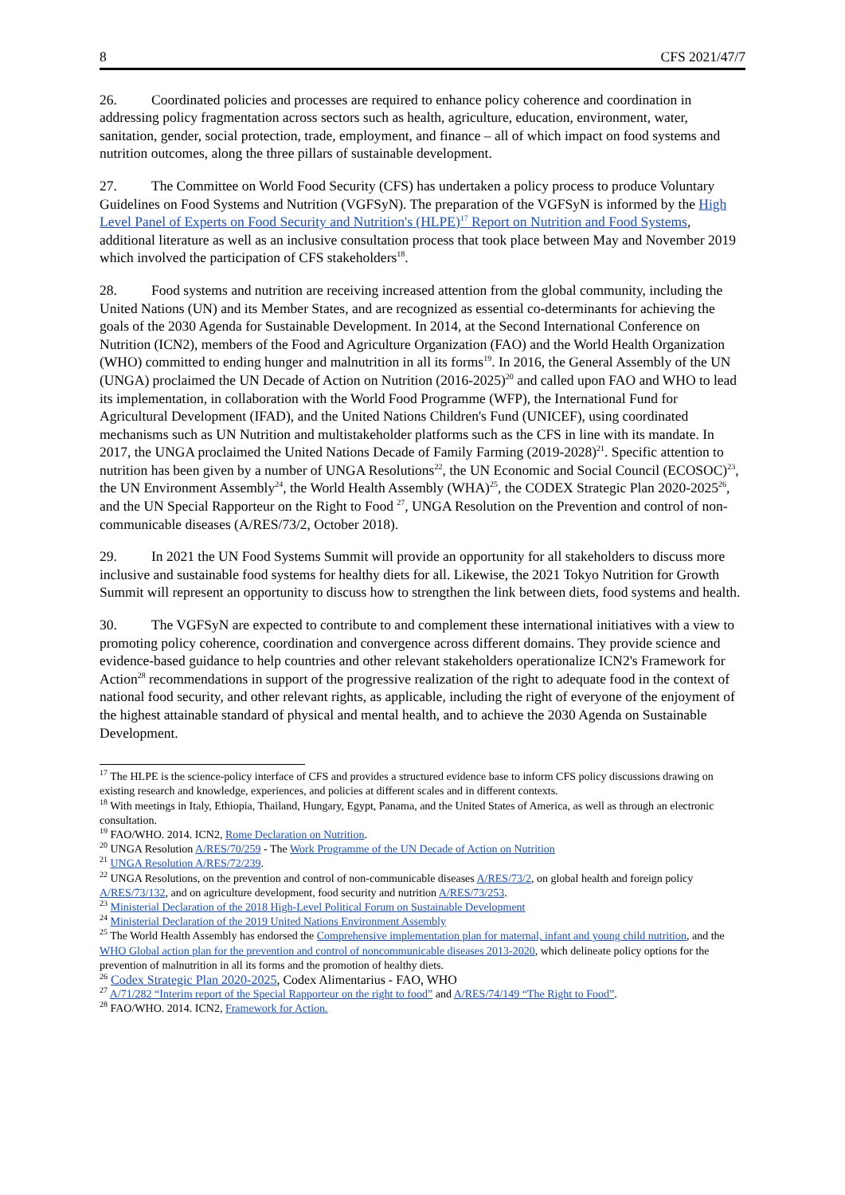8 CFS 2021/47/7
26. Coordinated policies and processes are required to enhance policy coherence and coordination in addressing policy fragmentation across sectors such as health, agriculture, education, environment, water, sanitation, gender, social protection, trade, employment, and finance – all of which impact on food systems and nutrition outcomes, along the three pillars of sustainable development.
27. The Committee on World Food Security (CFS) has undertaken a policy process to produce Voluntary Guidelines on Food Systems and Nutrition (VGFSyN). The preparation of the VGFSyN is informed by the High Level Panel of Experts on Food Security and Nutrition's (HLPE)<sup>17</sup> Report on Nutrition and Food Systems, additional literature as well as an inclusive consultation process that took place between May and November 2019 which involved the participation of CFS stakeholders<sup>18</sup>.
28. Food systems and nutrition are receiving increased attention from the global community, including the United Nations (UN) and its Member States, and are recognized as essential co-determinants for achieving the goals of the 2030 Agenda for Sustainable Development. In 2014, at the Second International Conference on Nutrition (ICN2), members of the Food and Agriculture Organization (FAO) and the World Health Organization (WHO) committed to ending hunger and malnutrition in all its forms<sup>19</sup>. In 2016, the General Assembly of the UN (UNGA) proclaimed the UN Decade of Action on Nutrition (2016-2025)<sup>20</sup> and called upon FAO and WHO to lead its implementation, in collaboration with the World Food Programme (WFP), the International Fund for Agricultural Development (IFAD), and the United Nations Children's Fund (UNICEF), using coordinated mechanisms such as UN Nutrition and multistakeholder platforms such as the CFS in line with its mandate. In 2017, the UNGA proclaimed the United Nations Decade of Family Farming (2019-2028)<sup>21</sup>. Specific attention to nutrition has been given by a number of UNGA Resolutions<sup>22</sup>, the UN Economic and Social Council (ECOSOC)<sup>23</sup>, the UN Environment Assembly<sup>24</sup>, the World Health Assembly (WHA)<sup>25</sup>, the CODEX Strategic Plan 2020-2025<sup>26</sup>, and the UN Special Rapporteur on the Right to Food <sup>27</sup>, UNGA Resolution on the Prevention and control of non-communicable diseases (A/RES/73/2, October 2018).
29. In 2021 the UN Food Systems Summit will provide an opportunity for all stakeholders to discuss more inclusive and sustainable food systems for healthy diets for all. Likewise, the 2021 Tokyo Nutrition for Growth Summit will represent an opportunity to discuss how to strengthen the link between diets, food systems and health.
30. The VGFSyN are expected to contribute to and complement these international initiatives with a view to promoting policy coherence, coordination and convergence across different domains. They provide science and evidence-based guidance to help countries and other relevant stakeholders operationalize ICN2's Framework for Action<sup>28</sup> recommendations in support of the progressive realization of the right to adequate food in the context of national food security, and other relevant rights, as applicable, including the right of everyone of the enjoyment of the highest attainable standard of physical and mental health, and to achieve the 2030 Agenda on Sustainable Development.
<sup>17</sup> The HLPE is the science-policy interface of CFS and provides a structured evidence base to inform CFS policy discussions drawing on existing research and knowledge, experiences, and policies at different scales and in different contexts.
<sup>18</sup> With meetings in Italy, Ethiopia, Thailand, Hungary, Egypt, Panama, and the United States of America, as well as through an electronic consultation.
<sup>19</sup> FAO/WHO. 2014. ICN2, Rome Declaration on Nutrition.
<sup>20</sup> UNGA Resolution A/RES/70/259 - The Work Programme of the UN Decade of Action on Nutrition
<sup>21</sup> UNGA Resolution A/RES/72/239.
<sup>22</sup> UNGA Resolutions, on the prevention and control of non-communicable diseases A/RES/73/2, on global health and foreign policy A/RES/73/132, and on agriculture development, food security and nutrition A/RES/73/253.
<sup>23</sup> Ministerial Declaration of the 2018 High-Level Political Forum on Sustainable Development
<sup>24</sup> Ministerial Declaration of the 2019 United Nations Environment Assembly
<sup>25</sup> The World Health Assembly has endorsed the Comprehensive implementation plan for maternal, infant and young child nutrition, and the WHO Global action plan for the prevention and control of noncommunicable diseases 2013-2020, which delineate policy options for the prevention of malnutrition in all its forms and the promotion of healthy diets.
<sup>26</sup> Codex Strategic Plan 2020-2025, Codex Alimentarius - FAO, WHO
<sup>27</sup> A/71/282 “Interim report of the Special Rapporteur on the right to food” and A/RES/74/149 “The Right to Food”.
<sup>28</sup> FAO/WHO. 2014. ICN2, Framework for Action.